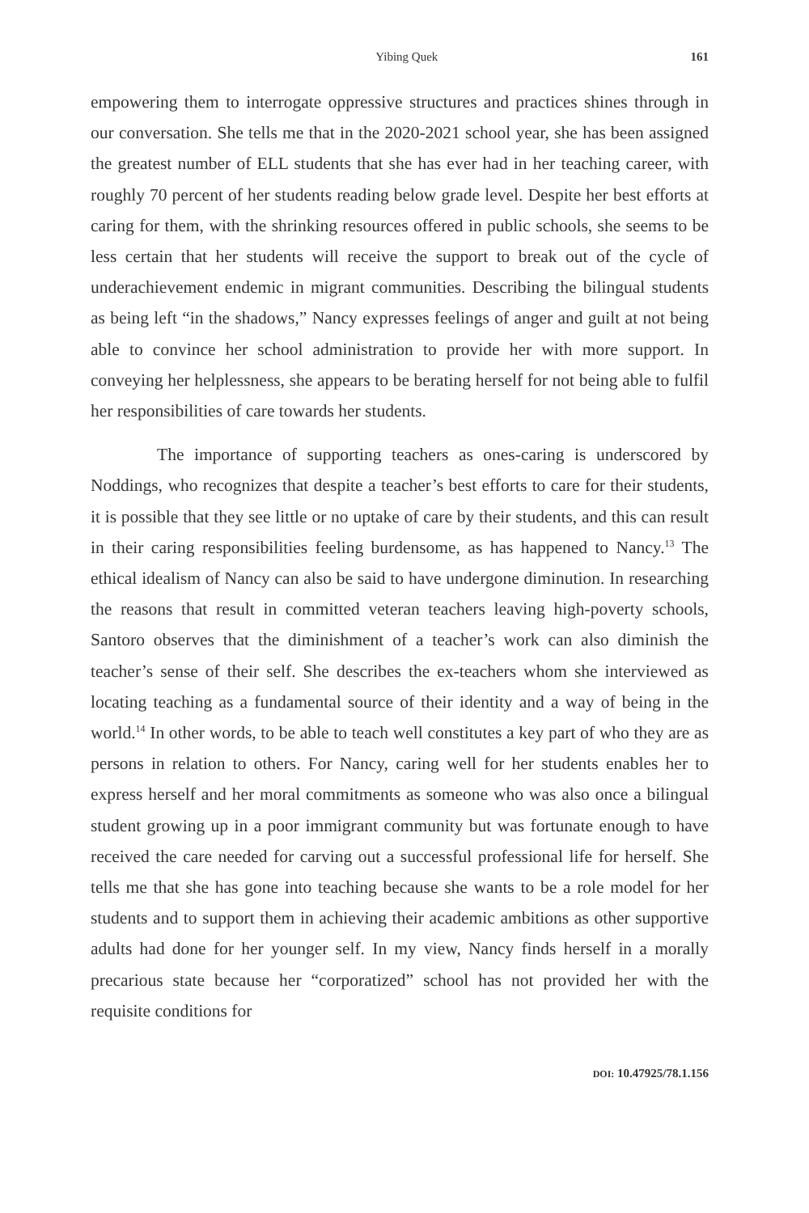Yibing Quek 161
empowering them to interrogate oppressive structures and practices shines through in our conversation. She tells me that in the 2020-2021 school year, she has been assigned the greatest number of ELL students that she has ever had in her teaching career, with roughly 70 percent of her students reading below grade level. Despite her best efforts at caring for them, with the shrinking resources offered in public schools, she seems to be less certain that her students will receive the support to break out of the cycle of underachievement endemic in migrant communities. Describing the bilingual students as being left “in the shadows,” Nancy expresses feelings of anger and guilt at not being able to convince her school administration to provide her with more support. In conveying her helplessness, she appears to be berating herself for not being able to fulfil her responsibilities of care towards her students.
The importance of supporting teachers as ones-caring is underscored by Noddings, who recognizes that despite a teacher’s best efforts to care for their students, it is possible that they see little or no uptake of care by their students, and this can result in their caring responsibilities feeling burdensome, as has happened to Nancy.<sup>13</sup> The ethical idealism of Nancy can also be said to have undergone diminution. In researching the reasons that result in committed veteran teachers leaving high-poverty schools, Santoro observes that the diminishment of a teacher’s work can also diminish the teacher’s sense of their self. She describes the ex-teachers whom she interviewed as locating teaching as a fundamental source of their identity and a way of being in the world.<sup>14</sup> In other words, to be able to teach well constitutes a key part of who they are as persons in relation to others. For Nancy, caring well for her students enables her to express herself and her moral commitments as someone who was also once a bilingual student growing up in a poor immigrant community but was fortunate enough to have received the care needed for carving out a successful professional life for herself. She tells me that she has gone into teaching because she wants to be a role model for her students and to support them in achieving their academic ambitions as other supportive adults had done for her younger self. In my view, Nancy finds herself in a morally precarious state because her “corporatized” school has not provided her with the requisite conditions for
DOI: 10.47925/78.1.156